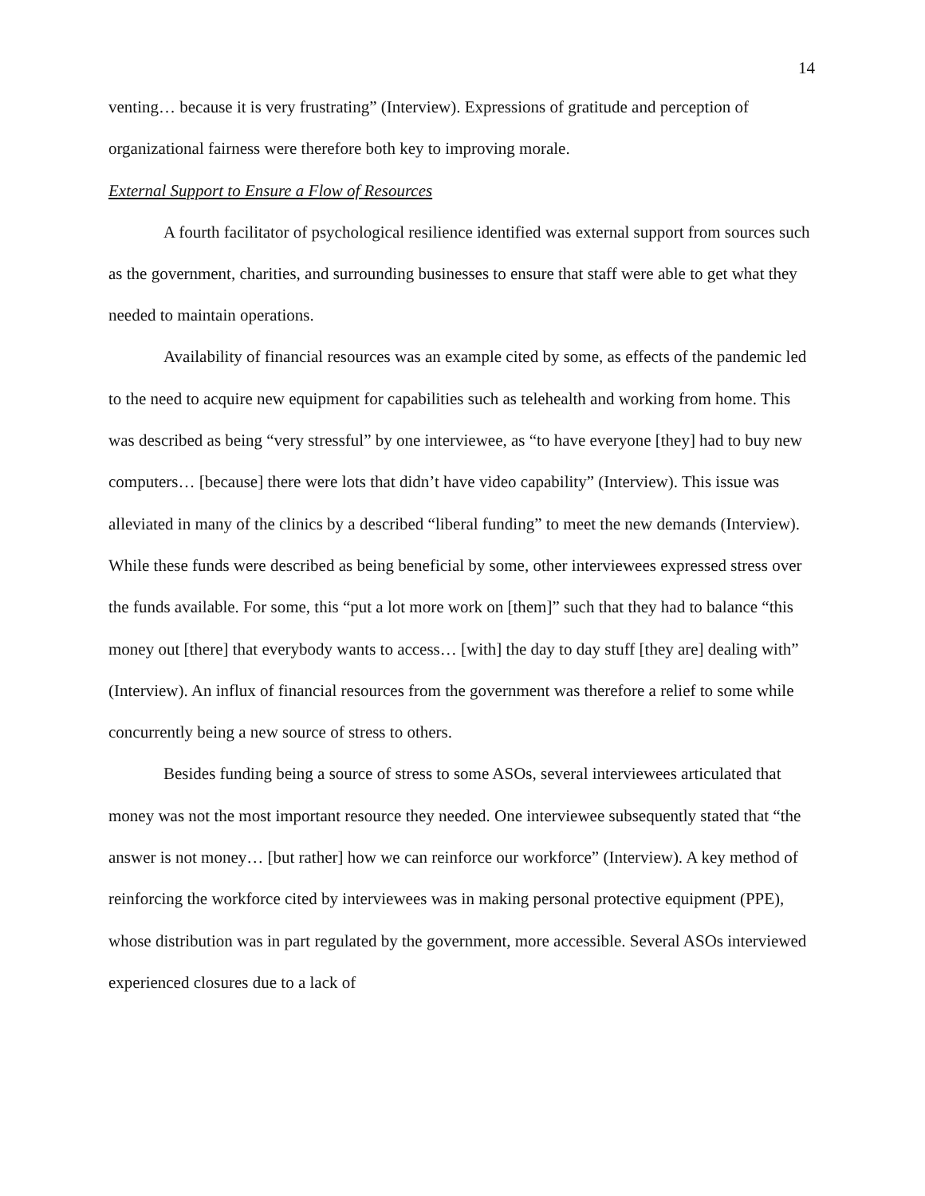14
venting… because it is very frustrating” (Interview). Expressions of gratitude and perception of organizational fairness were therefore both key to improving morale.
External Support to Ensure a Flow of Resources
A fourth facilitator of psychological resilience identified was external support from sources such as the government, charities, and surrounding businesses to ensure that staff were able to get what they needed to maintain operations.
Availability of financial resources was an example cited by some, as effects of the pandemic led to the need to acquire new equipment for capabilities such as telehealth and working from home. This was described as being “very stressful” by one interviewee, as “to have everyone [they] had to buy new computers… [because] there were lots that didn’t have video capability” (Interview). This issue was alleviated in many of the clinics by a described “liberal funding” to meet the new demands (Interview). While these funds were described as being beneficial by some, other interviewees expressed stress over the funds available. For some, this “put a lot more work on [them]” such that they had to balance “this money out [there] that everybody wants to access… [with] the day to day stuff [they are] dealing with” (Interview). An influx of financial resources from the government was therefore a relief to some while concurrently being a new source of stress to others.
Besides funding being a source of stress to some ASOs, several interviewees articulated that money was not the most important resource they needed. One interviewee subsequently stated that “the answer is not money… [but rather] how we can reinforce our workforce” (Interview). A key method of reinforcing the workforce cited by interviewees was in making personal protective equipment (PPE), whose distribution was in part regulated by the government, more accessible. Several ASOs interviewed experienced closures due to a lack of